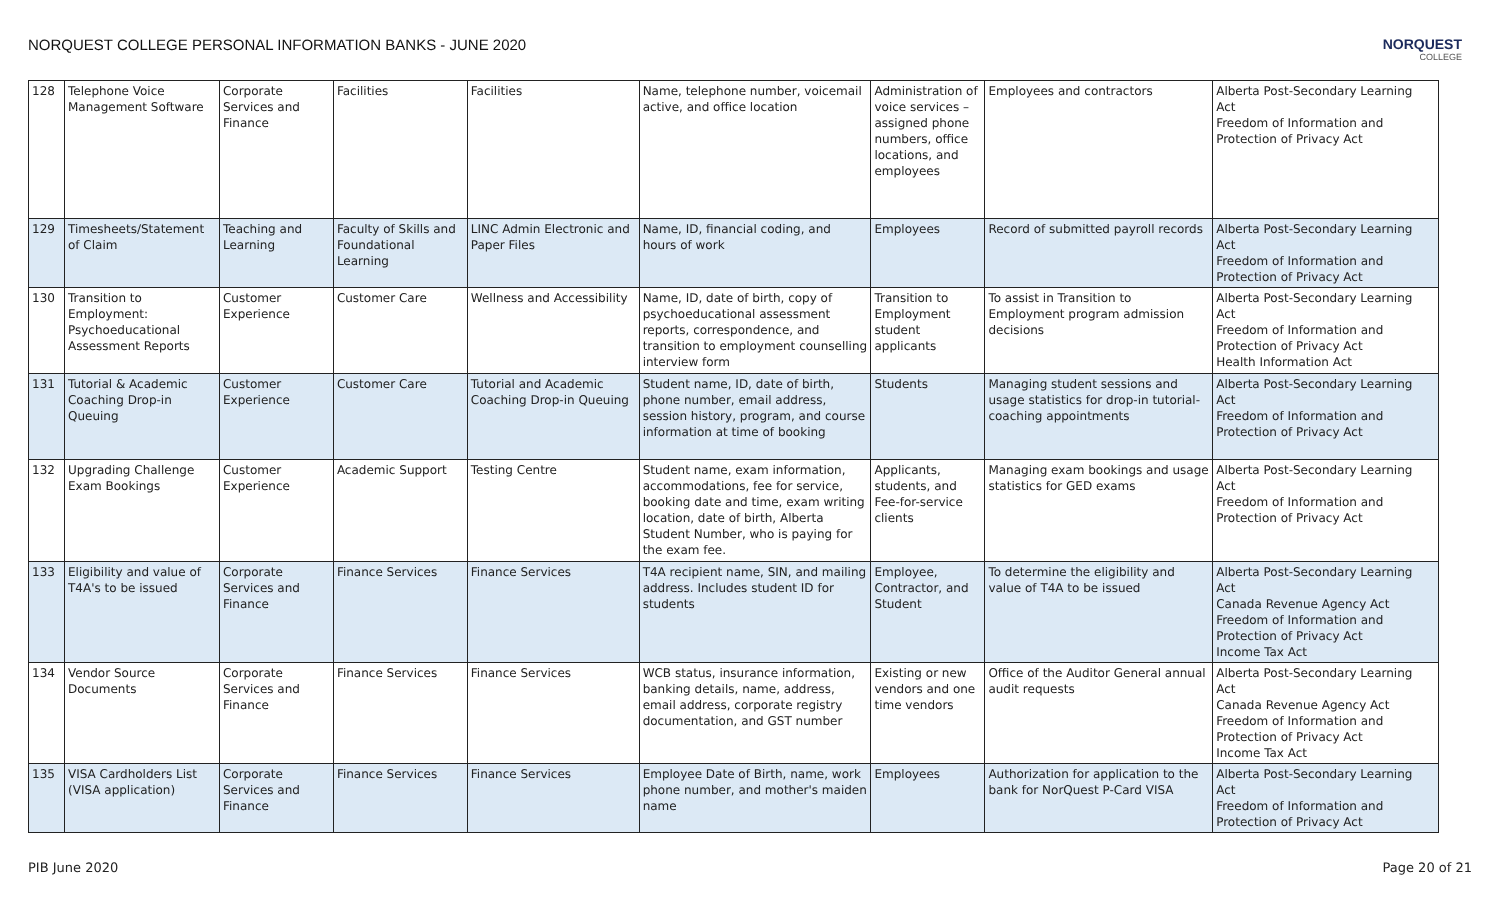NORQUEST COLLEGE PERSONAL INFORMATION BANKS - JUNE 2020
NORQUEST
COLLEGE
| 128 | Telephone Voice Management Software | Corporate Services and Finance | Facilities | Facilities | Name, telephone number, voicemail active, and office location | Administration of voice services – assigned phone numbers, office locations, and employees | Employees and contractors | Alberta Post-Secondary Learning Act Freedom of Information and Protection of Privacy Act |
| 129 | Timesheets/Statement of Claim | Teaching and Learning | Faculty of Skills and Foundational Learning | LINC Admin Electronic and Paper Files | Name, ID, financial coding, and hours of work | Employees | Record of submitted payroll records | Alberta Post-Secondary Learning Act Freedom of Information and Protection of Privacy Act |
| 130 | Transition to Employment: Psychoeducational Assessment Reports | Customer Experience | Customer Care | Wellness and Accessibility | Name, ID, date of birth, copy of psychoeducational assessment reports, correspondence, and transition to employment counselling interview form | Transition to Employment student applicants | To assist in Transition to Employment program admission decisions | Alberta Post-Secondary Learning Act Freedom of Information and Protection of Privacy Act Health Information Act |
| 131 | Tutorial & Academic Coaching Drop-in Queuing | Customer Experience | Customer Care | Tutorial and Academic Coaching Drop-in Queuing | Student name, ID, date of birth, phone number, email address, session history, program, and course information at time of booking | Students | Managing student sessions and usage statistics for drop-in tutorial-coaching appointments | Alberta Post-Secondary Learning Act Freedom of Information and Protection of Privacy Act |
| 132 | Upgrading Challenge Exam Bookings | Customer Experience | Academic Support | Testing Centre | Student name, exam information, accommodations, fee for service, booking date and time, exam writing location, date of birth, Alberta Student Number, who is paying for the exam fee. | Applicants, students, and Fee-for-service clients | Managing exam bookings and usage statistics for GED exams | Alberta Post-Secondary Learning Act Freedom of Information and Protection of Privacy Act |
| 133 | Eligibility and value of T4A's to be issued | Corporate Services and Finance | Finance Services | Finance Services | T4A recipient name, SIN, and mailing address. Includes student ID for students | Employee, Contractor, and Student | To determine the eligibility and value of T4A to be issued | Alberta Post-Secondary Learning Act Canada Revenue Agency Act Freedom of Information and Protection of Privacy Act Income Tax Act |
| 134 | Vendor Source Documents | Corporate Services and Finance | Finance Services | Finance Services | WCB status, insurance information, banking details, name, address, email address, corporate registry documentation, and GST number | Existing or new vendors and one time vendors | Office of the Auditor General annual audit requests | Alberta Post-Secondary Learning Act Canada Revenue Agency Act Freedom of Information and Protection of Privacy Act Income Tax Act |
| 135 | VISA Cardholders List (VISA application) | Corporate Services and Finance | Finance Services | Finance Services | Employee Date of Birth, name, work phone number, and mother's maiden name | Employees | Authorization for application to the bank for NorQuest P-Card VISA | Alberta Post-Secondary Learning Act Freedom of Information and Protection of Privacy Act |
PIB June 2020 Page 20 of 21